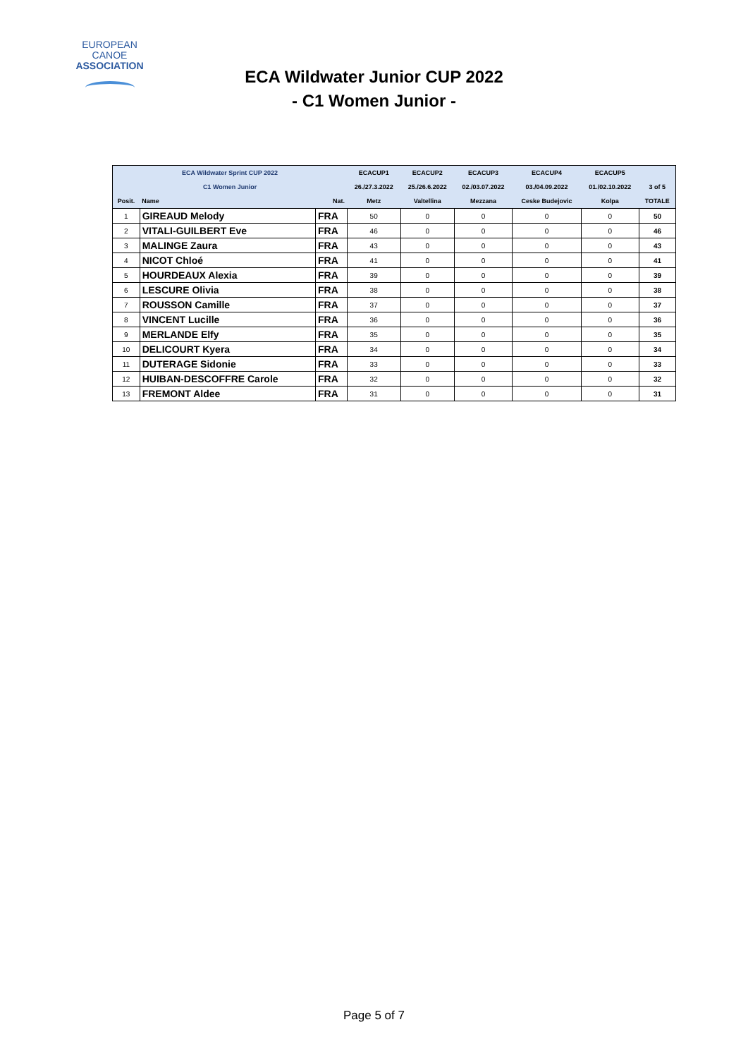EUROPEAN
CANOE
ASSOCIATION
ECA Wildwater Junior CUP 2022
- C1 Women Junior -
| ECA Wildwater Sprint CUP 2022 | | | ECACUP1 | ECACUP2 | ECACUP3 | ECACUP4 | ECACUP5 | |
| C1 Women Junior | | | 26./27.3.2022 | 25./26.6.2022 | 02./03.07.2022 | 03./04.09.2022 | 01./02.10.2022 | 3 of 5 |
| Posit. | Name | Nat. | Metz | Valtellina | Mezzana | Ceske Budejovic | Kolpa | TOTALE |
| 1 | GIREAUD Melody | FRA | 50 | 0 | 0 | 0 | 0 | 50 |
| 2 | VITALI-GUILBERT Eve | FRA | 46 | 0 | 0 | 0 | 0 | 46 |
| 3 | MALINGE Zaura | FRA | 43 | 0 | 0 | 0 | 0 | 43 |
| 4 | NICOT Chloé | FRA | 41 | 0 | 0 | 0 | 0 | 41 |
| 5 | HOURDEAUX Alexia | FRA | 39 | 0 | 0 | 0 | 0 | 39 |
| 6 | LESCURE Olivia | FRA | 38 | 0 | 0 | 0 | 0 | 38 |
| 7 | ROUSSON Camille | FRA | 37 | 0 | 0 | 0 | 0 | 37 |
| 8 | VINCENT Lucille | FRA | 36 | 0 | 0 | 0 | 0 | 36 |
| 9 | MERLANDE Elfy | FRA | 35 | 0 | 0 | 0 | 0 | 35 |
| 10 | DELICOURT Kyera | FRA | 34 | 0 | 0 | 0 | 0 | 34 |
| 11 | DUTERAGE Sidonie | FRA | 33 | 0 | 0 | 0 | 0 | 33 |
| 12 | HUIBAN-DESCOFFRE Carole | FRA | 32 | 0 | 0 | 0 | 0 | 32 |
| 13 | FREMONT Aldee | FRA | 31 | 0 | 0 | 0 | 0 | 31 |
Page 5 of 7